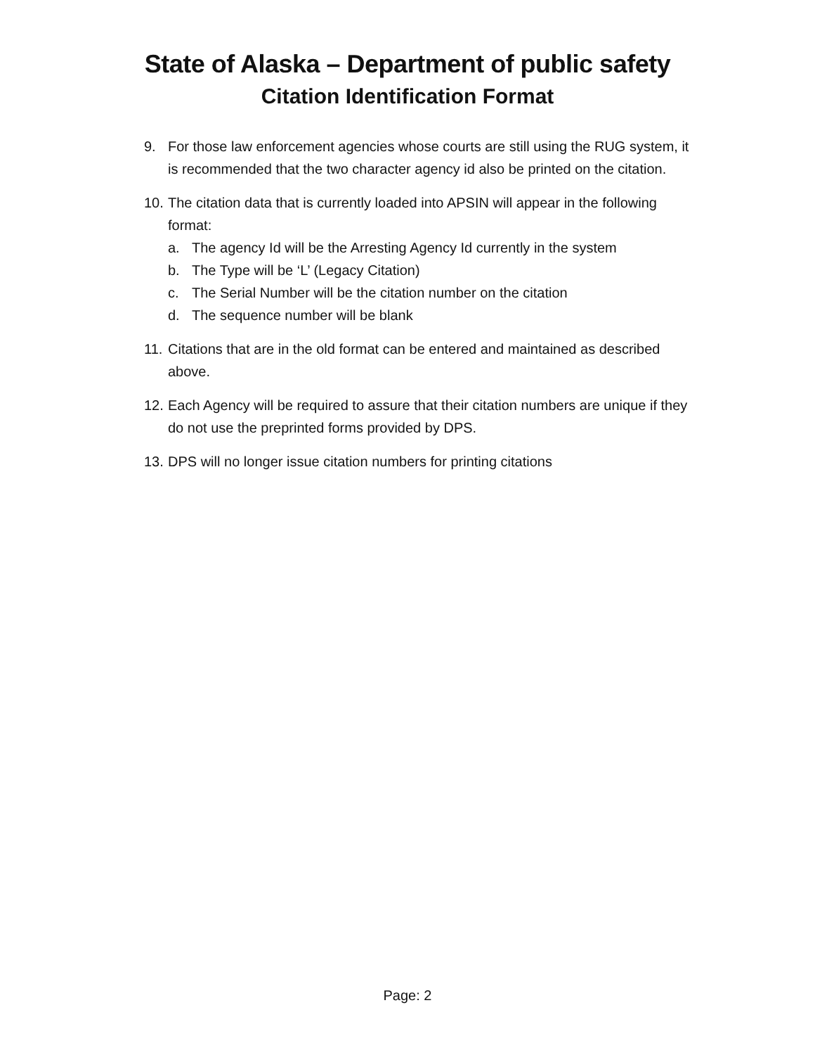State of Alaska – Department of public safety
Citation Identification Format
9. For those law enforcement agencies whose courts are still using the RUG system, it is recommended that the two character agency id also be printed on the citation.
10.
The citation data that is currently loaded into APSIN will appear in the following format:
a. The agency Id will be the Arresting Agency Id currently in the system
b. The Type will be ‘L’ (Legacy Citation)
c. The Serial Number will be the citation number on the citation
d. The sequence number will be blank
11. Citations that are in the old format can be entered and maintained as described above.
12. Each Agency will be required to assure that their citation numbers are unique if they do not use the preprinted forms provided by DPS.
13. DPS will no longer issue citation numbers for printing citations
Page: 2